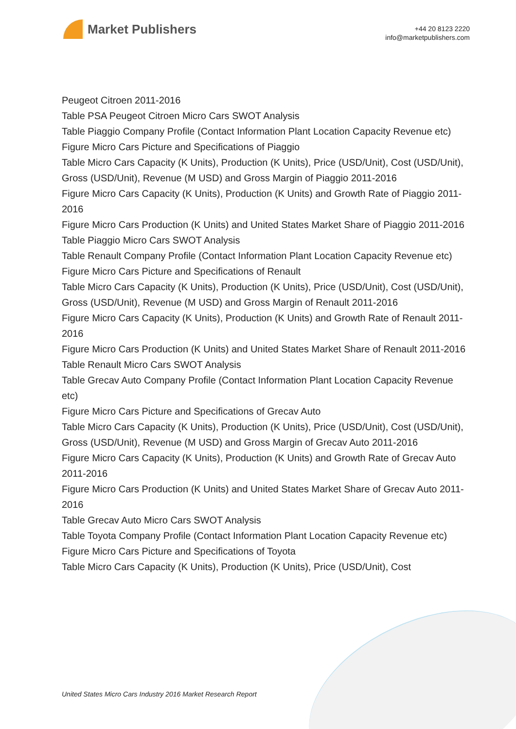Market Publishers
+44 20 8123 2220
info@marketpublishers.com
Peugeot Citroen 2011-2016
Table PSA Peugeot Citroen Micro Cars SWOT Analysis
Table Piaggio Company Profile (Contact Information Plant Location Capacity Revenue etc)
Figure Micro Cars Picture and Specifications of Piaggio
Table Micro Cars Capacity (K Units), Production (K Units), Price (USD/Unit), Cost (USD/Unit), Gross (USD/Unit), Revenue (M USD) and Gross Margin of Piaggio 2011-2016
Figure Micro Cars Capacity (K Units), Production (K Units) and Growth Rate of Piaggio 2011-2016
Figure Micro Cars Production (K Units) and United States Market Share of Piaggio 2011-2016
Table Piaggio Micro Cars SWOT Analysis
Table Renault Company Profile (Contact Information Plant Location Capacity Revenue etc)
Figure Micro Cars Picture and Specifications of Renault
Table Micro Cars Capacity (K Units), Production (K Units), Price (USD/Unit), Cost (USD/Unit), Gross (USD/Unit), Revenue (M USD) and Gross Margin of Renault 2011-2016
Figure Micro Cars Capacity (K Units), Production (K Units) and Growth Rate of Renault 2011-2016
Figure Micro Cars Production (K Units) and United States Market Share of Renault 2011-2016
Table Renault Micro Cars SWOT Analysis
Table Grecav Auto Company Profile (Contact Information Plant Location Capacity Revenue etc)
Figure Micro Cars Picture and Specifications of Grecav Auto
Table Micro Cars Capacity (K Units), Production (K Units), Price (USD/Unit), Cost (USD/Unit), Gross (USD/Unit), Revenue (M USD) and Gross Margin of Grecav Auto 2011-2016
Figure Micro Cars Capacity (K Units), Production (K Units) and Growth Rate of Grecav Auto 2011-2016
Figure Micro Cars Production (K Units) and United States Market Share of Grecav Auto 2011-2016
Table Grecav Auto Micro Cars SWOT Analysis
Table Toyota Company Profile (Contact Information Plant Location Capacity Revenue etc)
Figure Micro Cars Picture and Specifications of Toyota
Table Micro Cars Capacity (K Units), Production (K Units), Price (USD/Unit), Cost
United States Micro Cars Industry 2016 Market Research Report